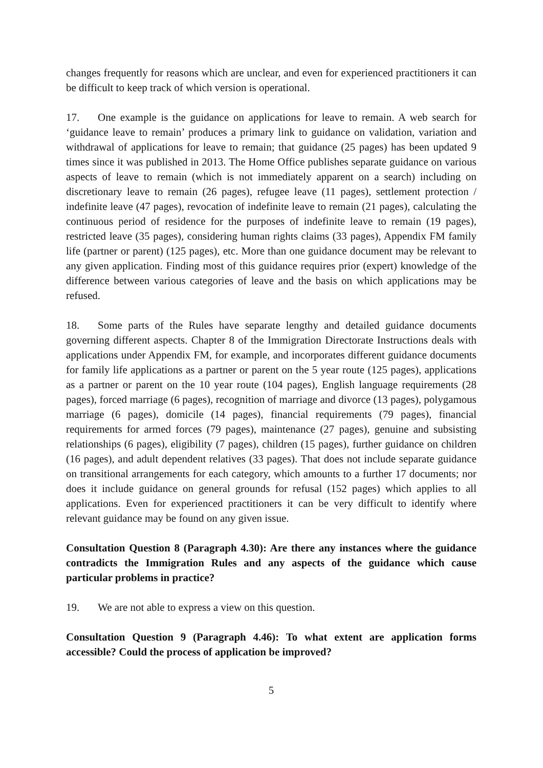changes frequently for reasons which are unclear, and even for experienced practitioners it can be difficult to keep track of which version is operational.
17. One example is the guidance on applications for leave to remain. A web search for ‘guidance leave to remain’ produces a primary link to guidance on validation, variation and withdrawal of applications for leave to remain; that guidance (25 pages) has been updated 9 times since it was published in 2013. The Home Office publishes separate guidance on various aspects of leave to remain (which is not immediately apparent on a search) including on discretionary leave to remain (26 pages), refugee leave (11 pages), settlement protection / indefinite leave (47 pages), revocation of indefinite leave to remain (21 pages), calculating the continuous period of residence for the purposes of indefinite leave to remain (19 pages), restricted leave (35 pages), considering human rights claims (33 pages), Appendix FM family life (partner or parent) (125 pages), etc. More than one guidance document may be relevant to any given application. Finding most of this guidance requires prior (expert) knowledge of the difference between various categories of leave and the basis on which applications may be refused.
18. Some parts of the Rules have separate lengthy and detailed guidance documents governing different aspects. Chapter 8 of the Immigration Directorate Instructions deals with applications under Appendix FM, for example, and incorporates different guidance documents for family life applications as a partner or parent on the 5 year route (125 pages), applications as a partner or parent on the 10 year route (104 pages), English language requirements (28 pages), forced marriage (6 pages), recognition of marriage and divorce (13 pages), polygamous marriage (6 pages), domicile (14 pages), financial requirements (79 pages), financial requirements for armed forces (79 pages), maintenance (27 pages), genuine and subsisting relationships (6 pages), eligibility (7 pages), children (15 pages), further guidance on children (16 pages), and adult dependent relatives (33 pages). That does not include separate guidance on transitional arrangements for each category, which amounts to a further 17 documents; nor does it include guidance on general grounds for refusal (152 pages) which applies to all applications. Even for experienced practitioners it can be very difficult to identify where relevant guidance may be found on any given issue.
Consultation Question 8 (Paragraph 4.30): Are there any instances where the guidance contradicts the Immigration Rules and any aspects of the guidance which cause particular problems in practice?
19. We are not able to express a view on this question.
Consultation Question 9 (Paragraph 4.46): To what extent are application forms accessible? Could the process of application be improved?
5